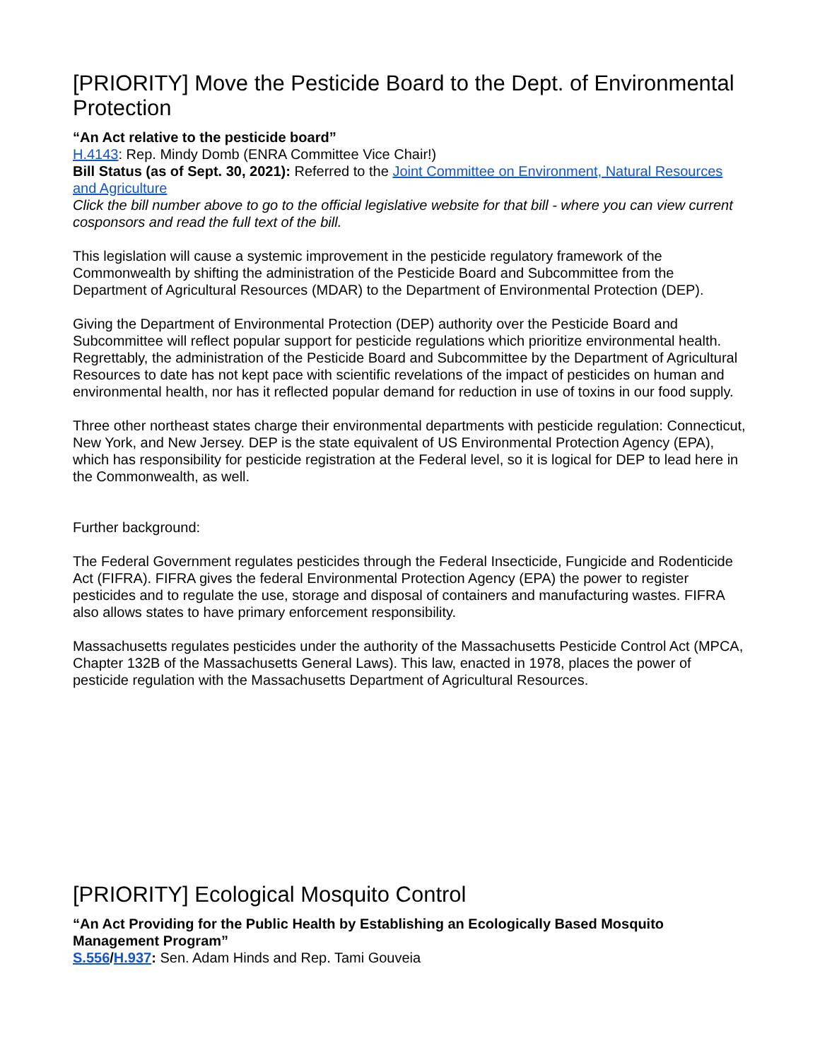[PRIORITY] Move the Pesticide Board to the Dept. of Environmental Protection
“An Act relative to the pesticide board”
H.4143: Rep. Mindy Domb (ENRA Committee Vice Chair!)
Bill Status (as of Sept. 30, 2021): Referred to the Joint Committee on Environment, Natural Resources and Agriculture
Click the bill number above to go to the official legislative website for that bill - where you can view current cosponsors and read the full text of the bill.
This legislation will cause a systemic improvement in the pesticide regulatory framework of the Commonwealth by shifting the administration of the Pesticide Board and Subcommittee from the Department of Agricultural Resources (MDAR) to the Department of Environmental Protection (DEP).
Giving the Department of Environmental Protection (DEP) authority over the Pesticide Board and Subcommittee will reflect popular support for pesticide regulations which prioritize environmental health. Regrettably, the administration of the Pesticide Board and Subcommittee by the Department of Agricultural Resources to date has not kept pace with scientific revelations of the impact of pesticides on human and environmental health, nor has it reflected popular demand for reduction in use of toxins in our food supply.
Three other northeast states charge their environmental departments with pesticide regulation: Connecticut, New York, and New Jersey. DEP is the state equivalent of US Environmental Protection Agency (EPA), which has responsibility for pesticide registration at the Federal level, so it is logical for DEP to lead here in the Commonwealth, as well.
Further background:
The Federal Government regulates pesticides through the Federal Insecticide, Fungicide and Rodenticide Act (FIFRA). FIFRA gives the federal Environmental Protection Agency (EPA) the power to register pesticides and to regulate the use, storage and disposal of containers and manufacturing wastes. FIFRA also allows states to have primary enforcement responsibility.
Massachusetts regulates pesticides under the authority of the Massachusetts Pesticide Control Act (MPCA, Chapter 132B of the Massachusetts General Laws). This law, enacted in 1978, places the power of pesticide regulation with the Massachusetts Department of Agricultural Resources.
[PRIORITY] Ecological Mosquito Control
“An Act Providing for the Public Health by Establishing an Ecologically Based Mosquito Management Program”
S.556/H.937: Sen. Adam Hinds and Rep. Tami Gouveia